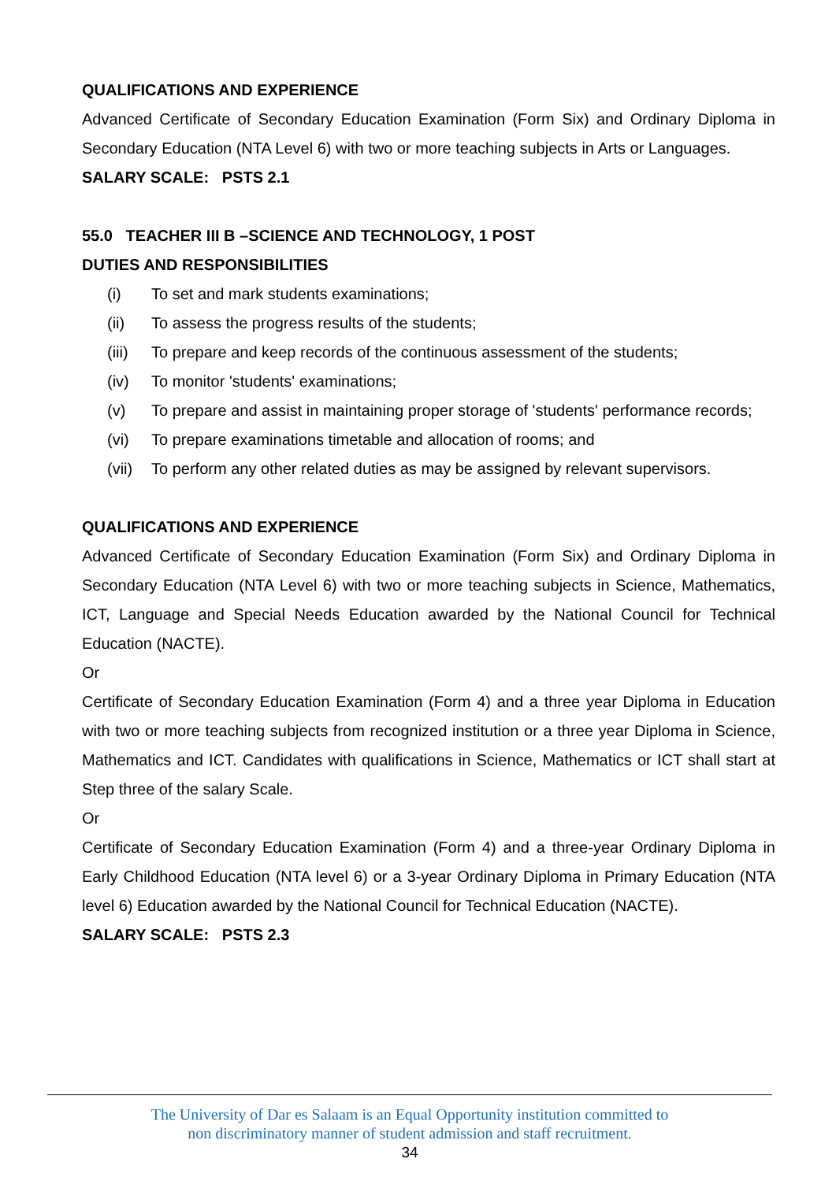QUALIFICATIONS AND EXPERIENCE
Advanced Certificate of Secondary Education Examination (Form Six) and Ordinary Diploma in Secondary Education (NTA Level 6) with two or more teaching subjects in Arts or Languages.
SALARY SCALE: PSTS 2.1
55.0 TEACHER III B –SCIENCE AND TECHNOLOGY, 1 POST
DUTIES AND RESPONSIBILITIES
(i) To set and mark students examinations;
(ii) To assess the progress results of the students;
(iii) To prepare and keep records of the continuous assessment of the students;
(iv) To monitor 'students' examinations;
(v) To prepare and assist in maintaining proper storage of 'students' performance records;
(vi) To prepare examinations timetable and allocation of rooms; and
(vii) To perform any other related duties as may be assigned by relevant supervisors.
QUALIFICATIONS AND EXPERIENCE
Advanced Certificate of Secondary Education Examination (Form Six) and Ordinary Diploma in Secondary Education (NTA Level 6) with two or more teaching subjects in Science, Mathematics, ICT, Language and Special Needs Education awarded by the National Council for Technical Education (NACTE).
Or
Certificate of Secondary Education Examination (Form 4) and a three year Diploma in Education with two or more teaching subjects from recognized institution or a three year Diploma in Science, Mathematics and ICT. Candidates with qualifications in Science, Mathematics or ICT shall start at Step three of the salary Scale.
Or
Certificate of Secondary Education Examination (Form 4) and a three-year Ordinary Diploma in Early Childhood Education (NTA level 6) or a 3-year Ordinary Diploma in Primary Education (NTA level 6) Education awarded by the National Council for Technical Education (NACTE).
SALARY SCALE: PSTS 2.3
The University of Dar es Salaam is an Equal Opportunity institution committed to
non discriminatory manner of student admission and staff recruitment.
34